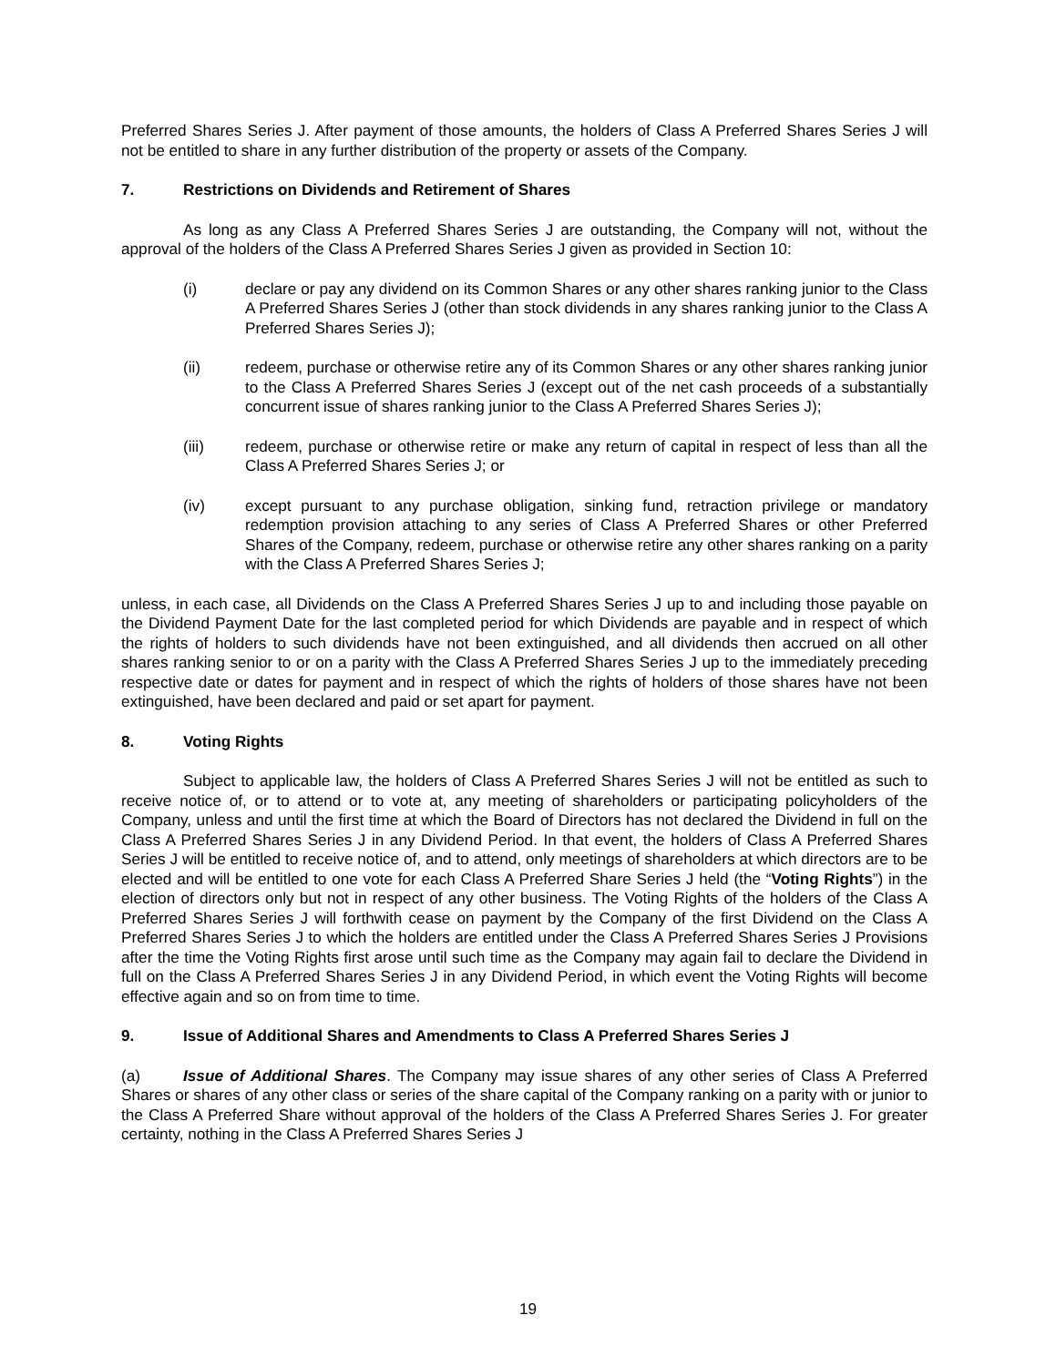Preferred Shares Series J. After payment of those amounts, the holders of Class A Preferred Shares Series J will not be entitled to share in any further distribution of the property or assets of the Company.
7. Restrictions on Dividends and Retirement of Shares
As long as any Class A Preferred Shares Series J are outstanding, the Company will not, without the approval of the holders of the Class A Preferred Shares Series J given as provided in Section 10:
(i) declare or pay any dividend on its Common Shares or any other shares ranking junior to the Class A Preferred Shares Series J (other than stock dividends in any shares ranking junior to the Class A Preferred Shares Series J);
(ii) redeem, purchase or otherwise retire any of its Common Shares or any other shares ranking junior to the Class A Preferred Shares Series J (except out of the net cash proceeds of a substantially concurrent issue of shares ranking junior to the Class A Preferred Shares Series J);
(iii) redeem, purchase or otherwise retire or make any return of capital in respect of less than all the Class A Preferred Shares Series J; or
(iv) except pursuant to any purchase obligation, sinking fund, retraction privilege or mandatory redemption provision attaching to any series of Class A Preferred Shares or other Preferred Shares of the Company, redeem, purchase or otherwise retire any other shares ranking on a parity with the Class A Preferred Shares Series J;
unless, in each case, all Dividends on the Class A Preferred Shares Series J up to and including those payable on the Dividend Payment Date for the last completed period for which Dividends are payable and in respect of which the rights of holders to such dividends have not been extinguished, and all dividends then accrued on all other shares ranking senior to or on a parity with the Class A Preferred Shares Series J up to the immediately preceding respective date or dates for payment and in respect of which the rights of holders of those shares have not been extinguished, have been declared and paid or set apart for payment.
8. Voting Rights
Subject to applicable law, the holders of Class A Preferred Shares Series J will not be entitled as such to receive notice of, or to attend or to vote at, any meeting of shareholders or participating policyholders of the Company, unless and until the first time at which the Board of Directors has not declared the Dividend in full on the Class A Preferred Shares Series J in any Dividend Period. In that event, the holders of Class A Preferred Shares Series J will be entitled to receive notice of, and to attend, only meetings of shareholders at which directors are to be elected and will be entitled to one vote for each Class A Preferred Share Series J held (the “Voting Rights”) in the election of directors only but not in respect of any other business. The Voting Rights of the holders of the Class A Preferred Shares Series J will forthwith cease on payment by the Company of the first Dividend on the Class A Preferred Shares Series J to which the holders are entitled under the Class A Preferred Shares Series J Provisions after the time the Voting Rights first arose until such time as the Company may again fail to declare the Dividend in full on the Class A Preferred Shares Series J in any Dividend Period, in which event the Voting Rights will become effective again and so on from time to time.
9. Issue of Additional Shares and Amendments to Class A Preferred Shares Series J
(a) Issue of Additional Shares. The Company may issue shares of any other series of Class A Preferred Shares or shares of any other class or series of the share capital of the Company ranking on a parity with or junior to the Class A Preferred Share without approval of the holders of the Class A Preferred Shares Series J. For greater certainty, nothing in the Class A Preferred Shares Series J
19